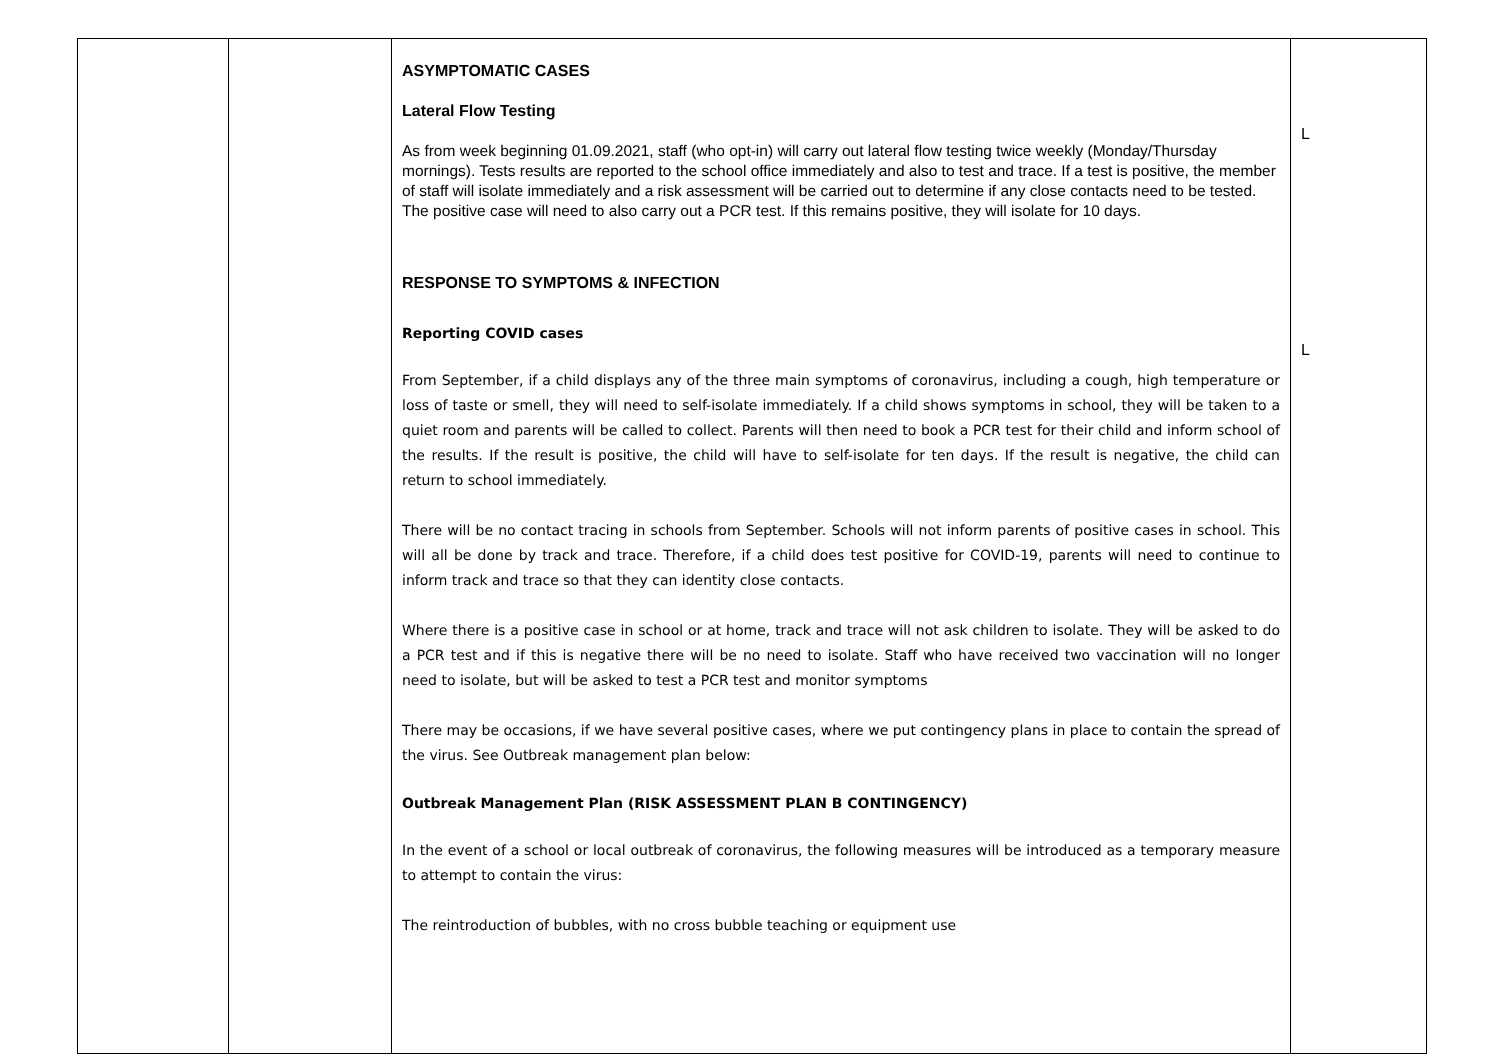| | | ASYMPTOMATIC CASES Lateral Flow Testing As from week beginning 01.09.2021, staff (who opt-in) will carry out lateral flow testing twice weekly (Monday/Thursday mornings). Tests results are reported to the school office immediately and also to test and trace. If a test is positive, the member of staff will isolate immediately and a risk assessment will be carried out to determine if any close contacts need to be tested. The positive case will need to also carry out a PCR test. If this remains positive, they will isolate for 10 days. RESPONSE TO SYMPTOMS & INFECTION Reporting COVID cases From September, if a child displays any of the three main symptoms of coronavirus, including a cough, high temperature or loss of taste or smell, they will need to self-isolate immediately. If a child shows symptoms in school, they will be taken to a quiet room and parents will be called to collect. Parents will then need to book a PCR test for their child and inform school of the results. If the result is positive, the child will have to self-isolate for ten days. If the result is negative, the child can return to school immediately. There will be no contact tracing in schools from September. Schools will not inform parents of positive cases in school. This will all be done by track and trace. Therefore, if a child does test positive for COVID-19, parents will need to continue to inform track and trace so that they can identity close contacts. Where there is a positive case in school or at home, track and trace will not ask children to isolate. They will be asked to do a PCR test and if this is negative there will be no need to isolate. Staff who have received two vaccination will no longer need to isolate, but will be asked to test a PCR test and monitor symptoms There may be occasions, if we have several positive cases, where we put contingency plans in place to contain the spread of the virus. See Outbreak management plan below: Outbreak Management Plan (RISK ASSESSMENT PLAN B CONTINGENCY) In the event of a school or local outbreak of coronavirus, the following measures will be introduced as a temporary measure to attempt to contain the virus: The reintroduction of bubbles, with no cross bubble teaching or equipment use | L L |